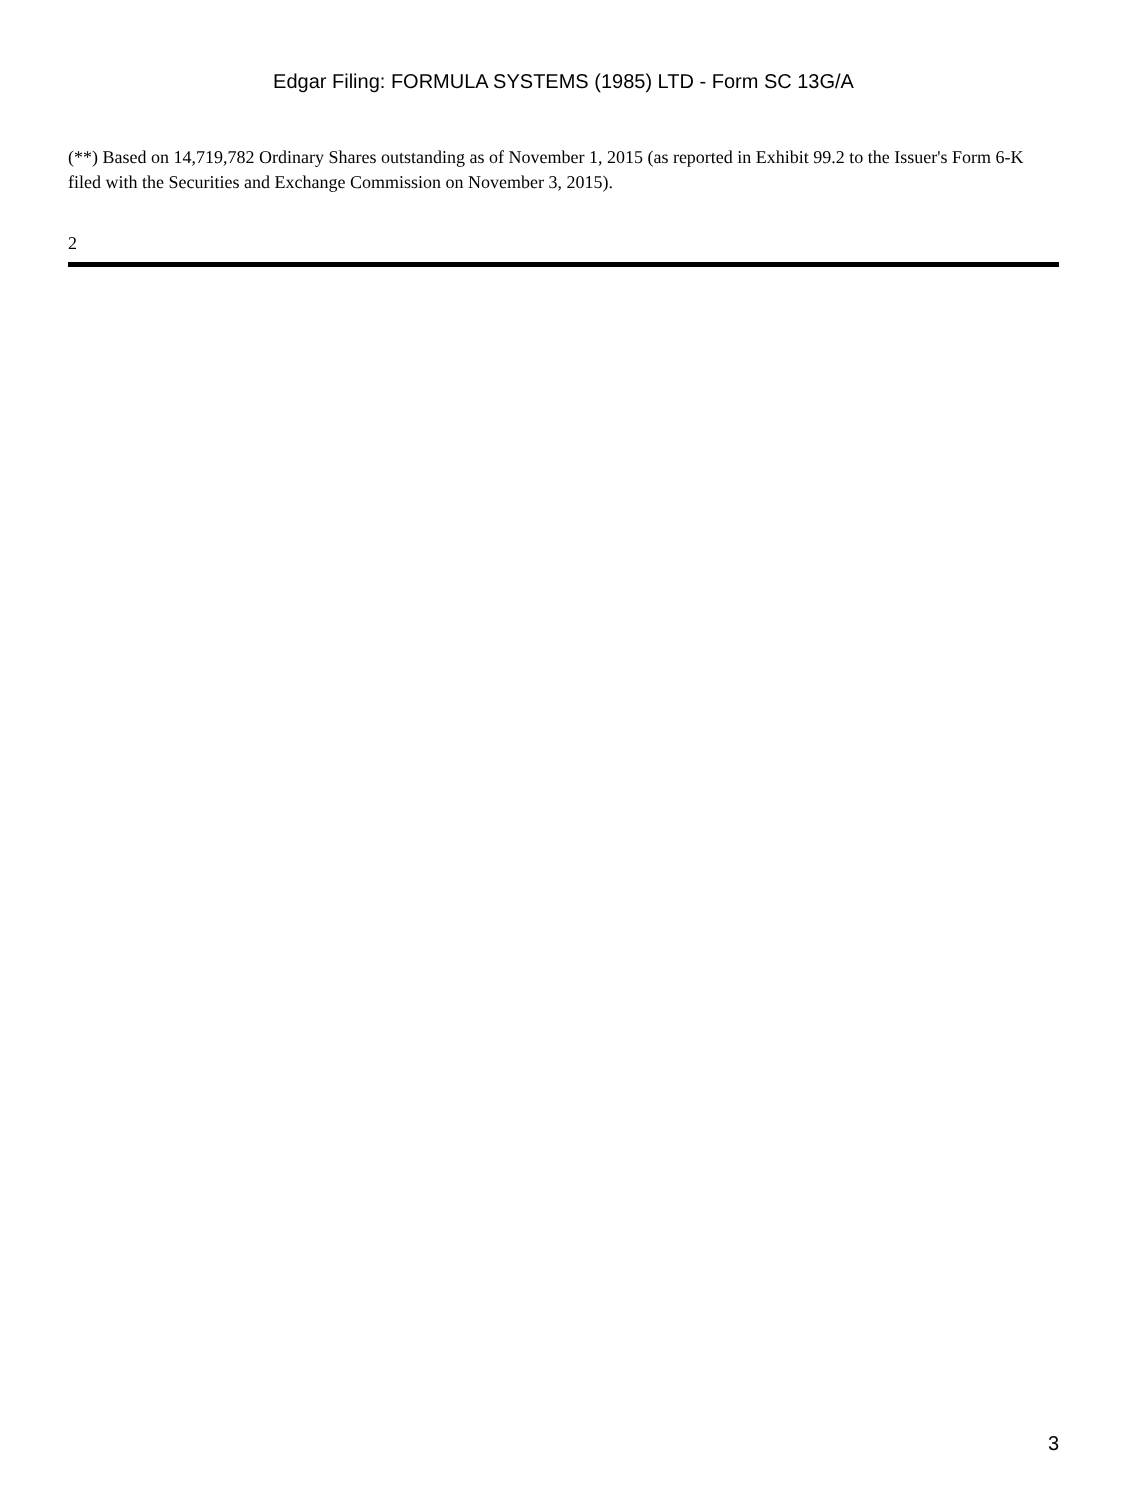Edgar Filing: FORMULA SYSTEMS (1985) LTD - Form SC 13G/A
(**) Based on 14,719,782 Ordinary Shares outstanding as of November 1, 2015 (as reported in Exhibit 99.2 to the Issuer's Form 6-K filed with the Securities and Exchange Commission on November 3, 2015).
2
3